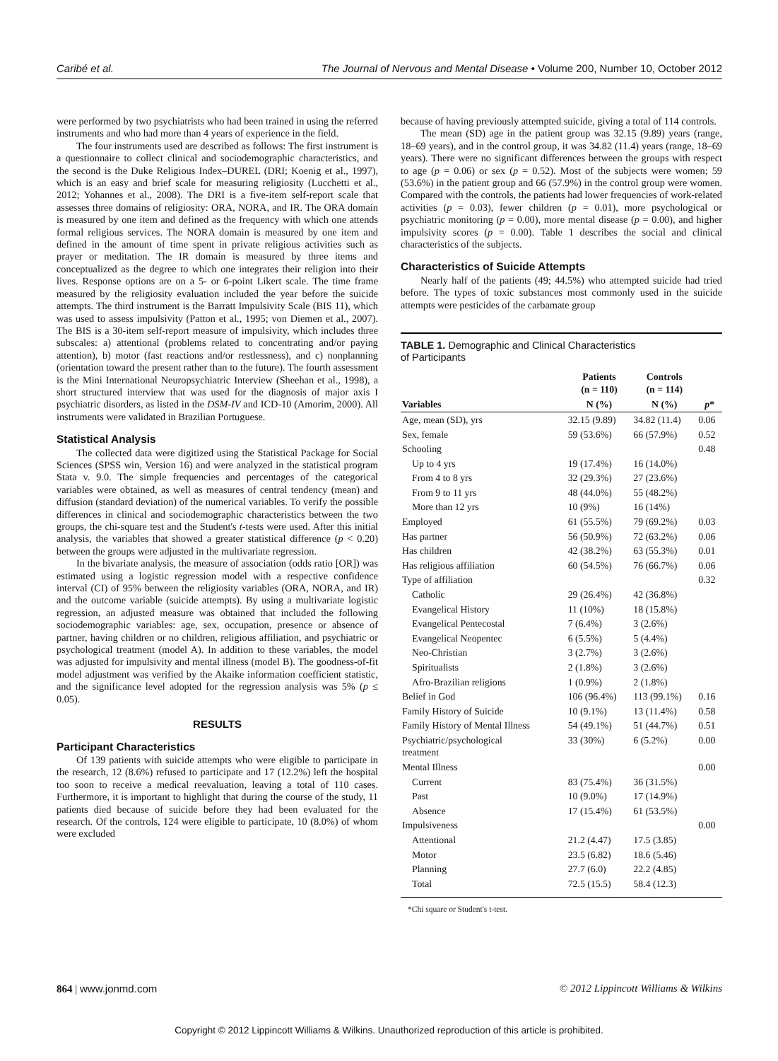Caribé et al. The Journal of Nervous and Mental Disease • Volume 200, Number 10, October 2012
were performed by two psychiatrists who had been trained in using the referred instruments and who had more than 4 years of experience in the field.
The four instruments used are described as follows: The first instrument is a questionnaire to collect clinical and sociodemographic characteristics, and the second is the Duke Religious Index–DUREL (DRI; Koenig et al., 1997), which is an easy and brief scale for measuring religiosity (Lucchetti et al., 2012; Yohannes et al., 2008). The DRI is a five-item self-report scale that assesses three domains of religiosity: ORA, NORA, and IR. The ORA domain is measured by one item and defined as the frequency with which one attends formal religious services. The NORA domain is measured by one item and defined in the amount of time spent in private religious activities such as prayer or meditation. The IR domain is measured by three items and conceptualized as the degree to which one integrates their religion into their lives. Response options are on a 5- or 6-point Likert scale. The time frame measured by the religiosity evaluation included the year before the suicide attempts. The third instrument is the Barratt Impulsivity Scale (BIS 11), which was used to assess impulsivity (Patton et al., 1995; von Diemen et al., 2007). The BIS is a 30-item self-report measure of impulsivity, which includes three subscales: a) attentional (problems related to concentrating and/or paying attention), b) motor (fast reactions and/or restlessness), and c) nonplanning (orientation toward the present rather than to the future). The fourth assessment is the Mini International Neuropsychiatric Interview (Sheehan et al., 1998), a short structured interview that was used for the diagnosis of major axis I psychiatric disorders, as listed in the DSM-IV and ICD-10 (Amorim, 2000). All instruments were validated in Brazilian Portuguese.
Statistical Analysis
The collected data were digitized using the Statistical Package for Social Sciences (SPSS win, Version 16) and were analyzed in the statistical program Stata v. 9.0. The simple frequencies and percentages of the categorical variables were obtained, as well as measures of central tendency (mean) and diffusion (standard deviation) of the numerical variables. To verify the possible differences in clinical and sociodemographic characteristics between the two groups, the chi-square test and the Student's t-tests were used. After this initial analysis, the variables that showed a greater statistical difference (p < 0.20) between the groups were adjusted in the multivariate regression.
In the bivariate analysis, the measure of association (odds ratio [OR]) was estimated using a logistic regression model with a respective confidence interval (CI) of 95% between the religiosity variables (ORA, NORA, and IR) and the outcome variable (suicide attempts). By using a multivariate logistic regression, an adjusted measure was obtained that included the following sociodemographic variables: age, sex, occupation, presence or absence of partner, having children or no children, religious affiliation, and psychiatric or psychological treatment (model A). In addition to these variables, the model was adjusted for impulsivity and mental illness (model B). The goodness-of-fit model adjustment was verified by the Akaike information coefficient statistic, and the significance level adopted for the regression analysis was 5% (p ≤ 0.05).
RESULTS
Participant Characteristics
Of 139 patients with suicide attempts who were eligible to participate in the research, 12 (8.6%) refused to participate and 17 (12.2%) left the hospital too soon to receive a medical reevaluation, leaving a total of 110 cases. Furthermore, it is important to highlight that during the course of the study, 11 patients died because of suicide before they had been evaluated for the research. Of the controls, 124 were eligible to participate, 10 (8.0%) of whom were excluded
because of having previously attempted suicide, giving a total of 114 controls.
The mean (SD) age in the patient group was 32.15 (9.89) years (range, 18–69 years), and in the control group, it was 34.82 (11.4) years (range, 18–69 years). There were no significant differences between the groups with respect to age (p = 0.06) or sex (p = 0.52). Most of the subjects were women; 59 (53.6%) in the patient group and 66 (57.9%) in the control group were women. Compared with the controls, the patients had lower frequencies of work-related activities (p = 0.03), fewer children (p = 0.01), more psychological or psychiatric monitoring (p = 0.00), more mental disease (p = 0.00), and higher impulsivity scores (p = 0.00). Table 1 describes the social and clinical characteristics of the subjects.
Characteristics of Suicide Attempts
Nearly half of the patients (49; 44.5%) who attempted suicide had tried before. The types of toxic substances most commonly used in the suicide attempts were pesticides of the carbamate group
TABLE 1. Demographic and Clinical Characteristics
of Participants
| | Patients (n = 110) | Controls (n = 114) | |
| --- | --- | --- | --- |
| Variables | N (%) | N (%) | p * |
| Age, mean (SD), yrs | 32.15 (9.89) | 34.82 (11.4) | 0.06 |
| Sex, female | 59 (53.6%) | 66 (57.9%) | 0.52 |
| Schooling | | | 0.48 |
| Up to 4 yrs | 19 (17.4%) | 16 (14.0%) | |
| From 4 to 8 yrs | 32 (29.3%) | 27 (23.6%) | |
| From 9 to 11 yrs | 48 (44.0%) | 55 (48.2%) | |
| More than 12 yrs | 10 (9%) | 16 (14%) | |
| Employed | 61 (55.5%) | 79 (69.2%) | 0.03 |
| Has partner | 56 (50.9%) | 72 (63.2%) | 0.06 |
| Has children | 42 (38.2%) | 63 (55.3%) | 0.01 |
| Has religious affiliation | 60 (54.5%) | 76 (66.7%) | 0.06 |
| Type of affiliation | | | 0.32 |
| Catholic | 29 (26.4%) | 42 (36.8%) | |
| Evangelical History | 11 (10%) | 18 (15.8%) | |
| Evangelical Pentecostal | 7 (6.4%) | 3 (2.6%) | |
| Evangelical Neopentec | 6 (5.5%) | 5 (4.4%) | |
| Neo-Christian | 3 (2.7%) | 3 (2.6%) | |
| Spiritualists | 2 (1.8%) | 3 (2.6%) | |
| Afro-Brazilian religions | 1 (0.9%) | 2 (1.8%) | |
| Belief in God | 106 (96.4%) | 113 (99.1%) | 0.16 |
| Family History of Suicide | 10 (9.1%) | 13 (11.4%) | 0.58 |
| Family History of Mental Illness | 54 (49.1%) | 51 (44.7%) | 0.51 |
| Psychiatric/psychological treatment | 33 (30%) | 6 (5.2%) | 0.00 |
| Mental Illness | | | 0.00 |
| Current | 83 (75.4%) | 36 (31.5%) | |
| Past | 10 (9.0%) | 17 (14.9%) | |
| Absence | 17 (15.4%) | 61 (53.5%) | |
| Impulsiveness | | | 0.00 |
| Attentional | 21.2 (4.47) | 17.5 (3.85) | |
| Motor | 23.5 (6.82) | 18.6 (5.46) | |
| Planning | 27.7 (6.0) | 22.2 (4.85) | |
| Total | 72.5 (15.5) | 58.4 (12.3) | |
*Chi square or Student's t-test.
864 | www.jonmd.com © 2012 Lippincott Williams & Wilkins
Copyright © 2012 Lippincott Williams & Wilkins. Unauthorized reproduction of this article is prohibited.